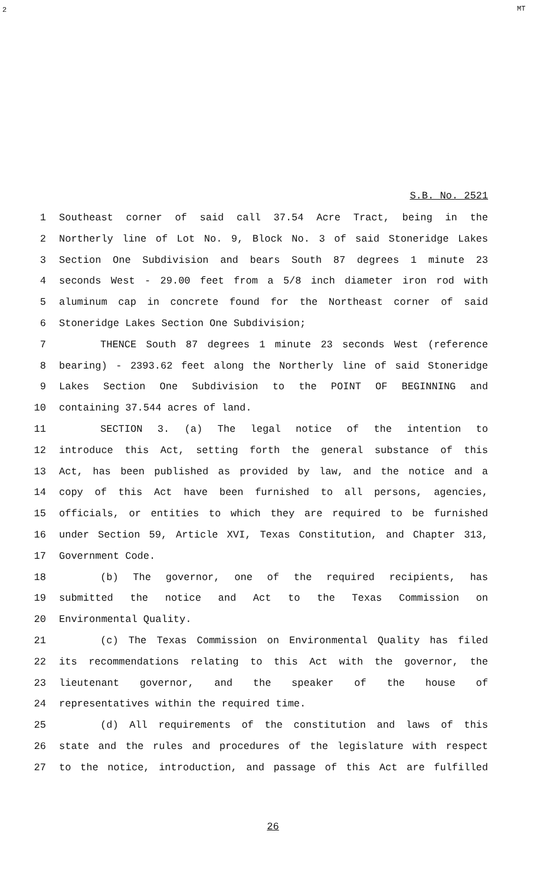2 MT
S.B. No. 2521
1 Southeast corner of said call 37.54 Acre Tract, being in the
2 Northerly line of Lot No. 9, Block No. 3 of said Stoneridge Lakes
3 Section One Subdivision and bears South 87 degrees 1 minute 23
4 seconds West - 29.00 feet from a 5/8 inch diameter iron rod with
5 aluminum cap in concrete found for the Northeast corner of said
6 Stoneridge Lakes Section One Subdivision;
7 THENCE South 87 degrees 1 minute 23 seconds West (reference
8 bearing) - 2393.62 feet along the Northerly line of said Stoneridge
9 Lakes Section One Subdivision to the POINT OF BEGINNING and
10 containing 37.544 acres of land.
11 SECTION 3. (a) The legal notice of the intention to
12 introduce this Act, setting forth the general substance of this
13 Act, has been published as provided by law, and the notice and a
14 copy of this Act have been furnished to all persons, agencies,
15 officials, or entities to which they are required to be furnished
16 under Section 59, Article XVI, Texas Constitution, and Chapter 313,
17 Government Code.
18 (b) The governor, one of the required recipients, has
19 submitted the notice and Act to the Texas Commission on
20 Environmental Quality.
21 (c) The Texas Commission on Environmental Quality has filed
22 its recommendations relating to this Act with the governor, the
23 lieutenant governor, and the speaker of the house of
24 representatives within the required time.
25 (d) All requirements of the constitution and laws of this
26 state and the rules and procedures of the legislature with respect
27 to the notice, introduction, and passage of this Act are fulfilled
26